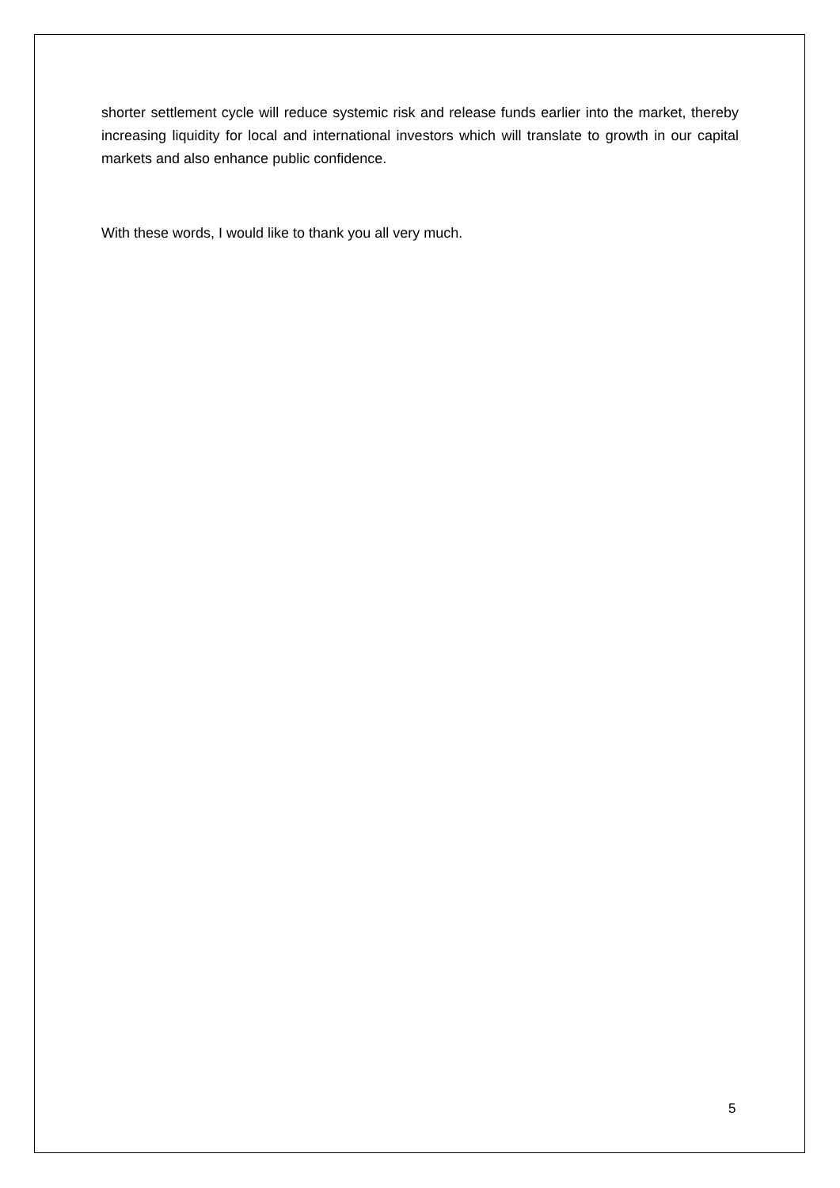shorter settlement cycle will reduce systemic risk and release funds earlier into the market, thereby increasing liquidity for local and international investors which will translate to growth in our capital markets and also enhance public confidence.
With these words, I would like to thank you all very much.
5